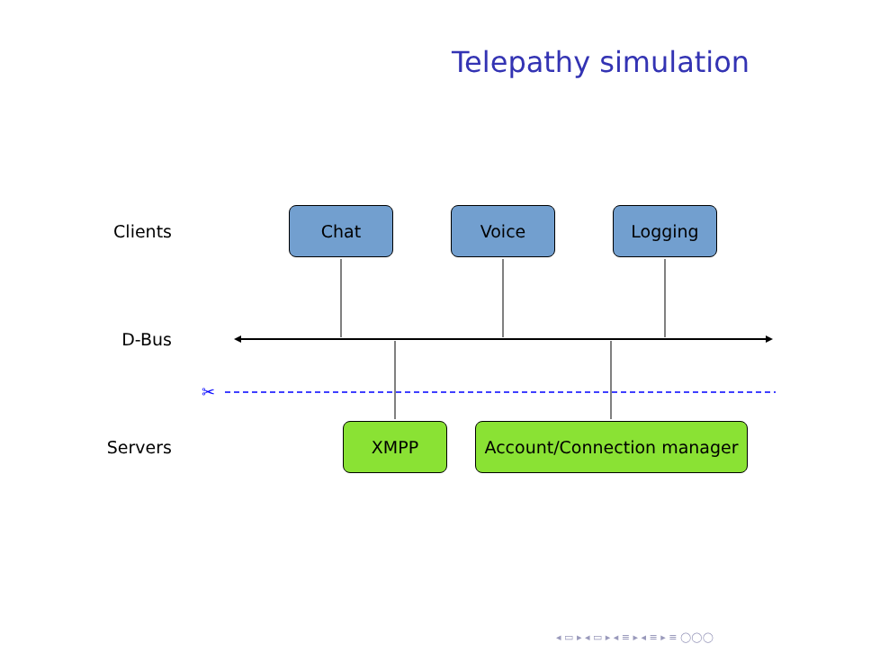Telepathy simulation
✂
Clients
D-Bus
Servers
Chat Voice Logging
XMPP Account/Connection manager
◂ ▭ ▸ ◂ ▭ ▸ ◂ ≡ ▸ ◂ ≡ ▸ ≡ ◯◯◯